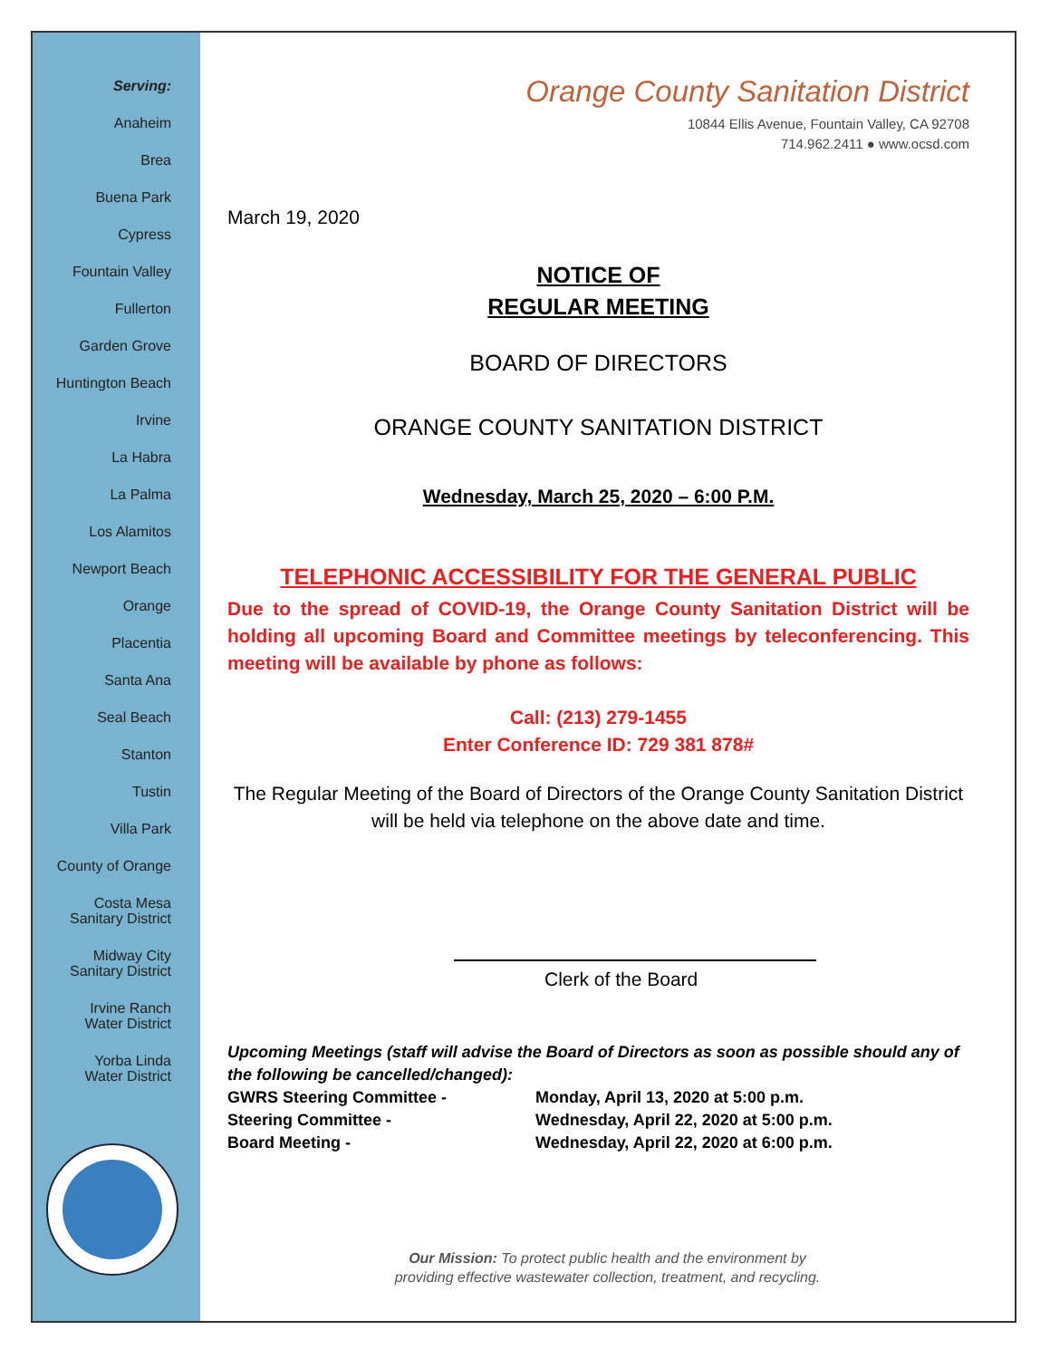Serving:
Anaheim
Brea
Buena Park
Cypress
Fountain Valley
Fullerton
Garden Grove
Huntington Beach
Irvine
La Habra
La Palma
Los Alamitos
Newport Beach
Orange
Placentia
Santa Ana
Seal Beach
Stanton
Tustin
Villa Park
County of Orange
Costa Mesa
Sanitary District
Midway City
Sanitary District
Irvine Ranch
Water District
Yorba Linda
Water District
Orange County Sanitation District
10844 Ellis Avenue, Fountain Valley, CA 92708
714.962.2411 ● www.ocsd.com
March 19, 2020
NOTICE OF
REGULAR MEETING
BOARD OF DIRECTORS
ORANGE COUNTY SANITATION DISTRICT
Wednesday, March 25, 2020 – 6:00 P.M.
TELEPHONIC ACCESSIBILITY FOR THE GENERAL PUBLIC
Due to the spread of COVID-19, the Orange County Sanitation District will be holding all upcoming Board and Committee meetings by teleconferencing. This meeting will be available by phone as follows:
Call: (213) 279-1455
Enter Conference ID: 729 381 878#
The Regular Meeting of the Board of Directors of the Orange County Sanitation District will be held via telephone on the above date and time.
Clerk of the Board
Upcoming Meetings (staff will advise the Board of Directors as soon as possible should any of the following be cancelled/changed):
GWRS Steering Committee - Monday, April 13, 2020 at 5:00 p.m.
Steering Committee - Wednesday, April 22, 2020 at 5:00 p.m.
Board Meeting - Wednesday, April 22, 2020 at 6:00 p.m.
Our Mission: To protect public health and the environment by
providing effective wastewater collection, treatment, and recycling.